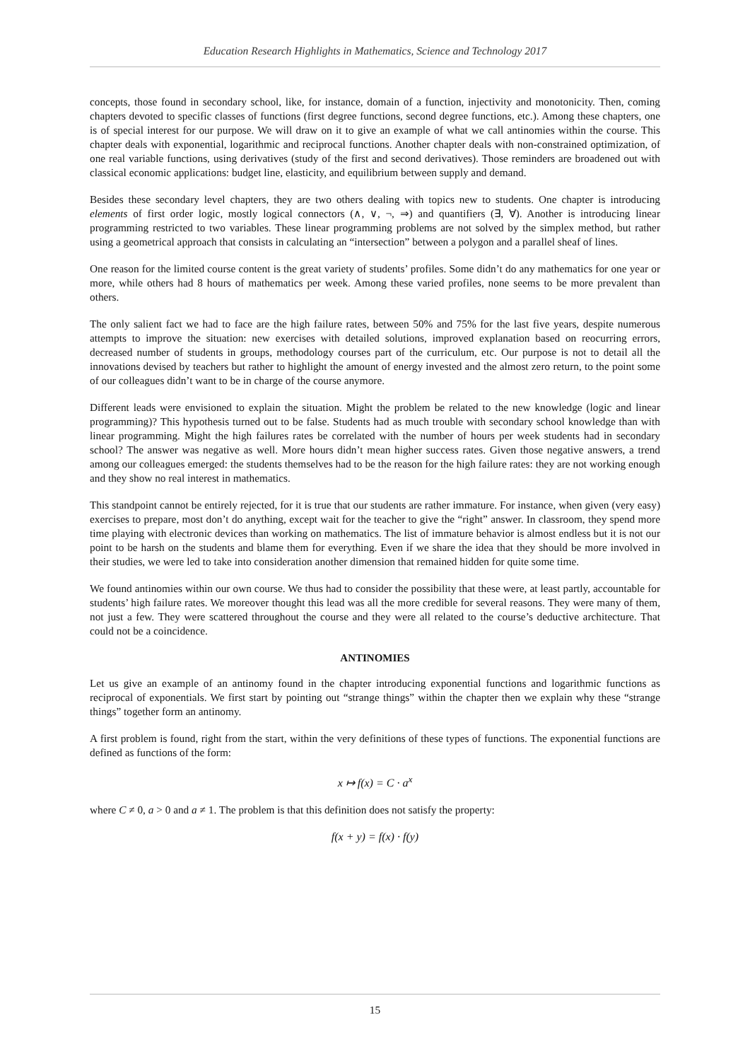Education Research Highlights in Mathematics, Science and Technology 2017
concepts, those found in secondary school, like, for instance, domain of a function, injectivity and monotonicity. Then, coming chapters devoted to specific classes of functions (first degree functions, second degree functions, etc.). Among these chapters, one is of special interest for our purpose. We will draw on it to give an example of what we call antinomies within the course. This chapter deals with exponential, logarithmic and reciprocal functions. Another chapter deals with non-constrained optimization, of one real variable functions, using derivatives (study of the first and second derivatives). Those reminders are broadened out with classical economic applications: budget line, elasticity, and equilibrium between supply and demand.
Besides these secondary level chapters, they are two others dealing with topics new to students. One chapter is introducing elements of first order logic, mostly logical connectors (∧, ∨, ¬, ⇒) and quantifiers (∃, ∀). Another is introducing linear programming restricted to two variables. These linear programming problems are not solved by the simplex method, but rather using a geometrical approach that consists in calculating an “intersection” between a polygon and a parallel sheaf of lines.
One reason for the limited course content is the great variety of students’ profiles. Some didn’t do any mathematics for one year or more, while others had 8 hours of mathematics per week. Among these varied profiles, none seems to be more prevalent than others.
The only salient fact we had to face are the high failure rates, between 50% and 75% for the last five years, despite numerous attempts to improve the situation: new exercises with detailed solutions, improved explanation based on reocurring errors, decreased number of students in groups, methodology courses part of the curriculum, etc. Our purpose is not to detail all the innovations devised by teachers but rather to highlight the amount of energy invested and the almost zero return, to the point some of our colleagues didn’t want to be in charge of the course anymore.
Different leads were envisioned to explain the situation. Might the problem be related to the new knowledge (logic and linear programming)? This hypothesis turned out to be false. Students had as much trouble with secondary school knowledge than with linear programming. Might the high failures rates be correlated with the number of hours per week students had in secondary school? The answer was negative as well. More hours didn’t mean higher success rates. Given those negative answers, a trend among our colleagues emerged: the students themselves had to be the reason for the high failure rates: they are not working enough and they show no real interest in mathematics.
This standpoint cannot be entirely rejected, for it is true that our students are rather immature. For instance, when given (very easy) exercises to prepare, most don’t do anything, except wait for the teacher to give the “right” answer. In classroom, they spend more time playing with electronic devices than working on mathematics. The list of immature behavior is almost endless but it is not our point to be harsh on the students and blame them for everything. Even if we share the idea that they should be more involved in their studies, we were led to take into consideration another dimension that remained hidden for quite some time.
We found antinomies within our own course. We thus had to consider the possibility that these were, at least partly, accountable for students’ high failure rates. We moreover thought this lead was all the more credible for several reasons. They were many of them, not just a few. They were scattered throughout the course and they were all related to the course’s deductive architecture. That could not be a coincidence.
ANTINOMIES
Let us give an example of an antinomy found in the chapter introducing exponential functions and logarithmic functions as reciprocal of exponentials. We first start by pointing out “strange things” within the chapter then we explain why these “strange things” together form an antinomy.
A first problem is found, right from the start, within the very definitions of these types of functions. The exponential functions are defined as functions of the form:
x ↦ f(x) = C · a<sup>x</sup>
where C ≠ 0, a > 0 and a ≠ 1. The problem is that this definition does not satisfy the property:
f(x + y) = f(x) · f(y)
15